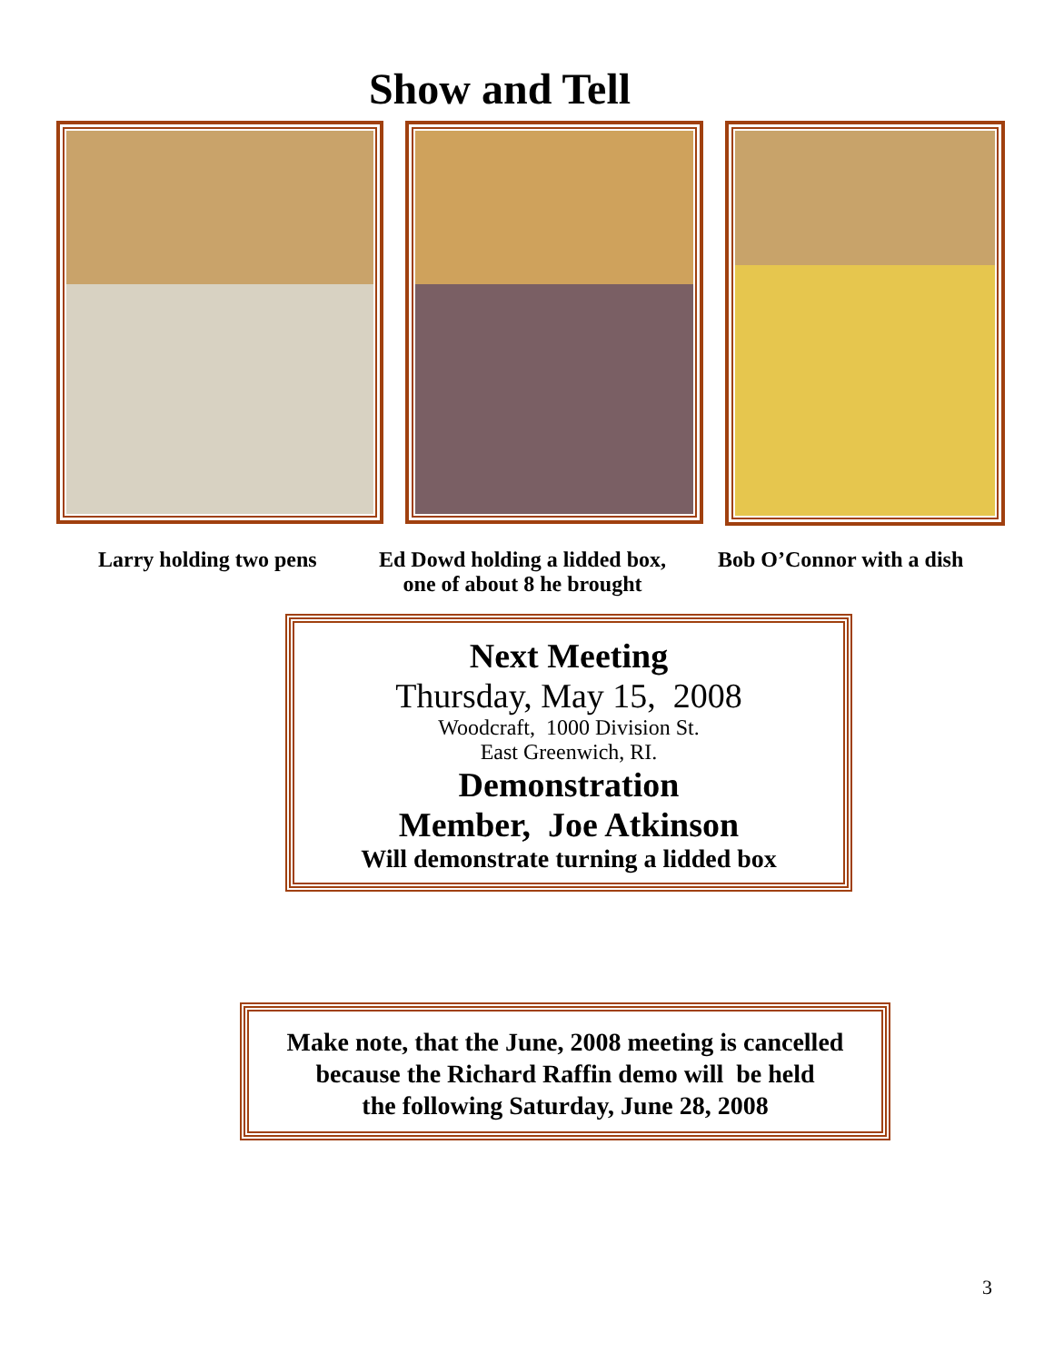Show and Tell
Larry holding two pens
Ed Dowd holding a lidded box,
one of about 8 he brought
Bob O’Connor with a dish
Next Meeting
Thursday, May 15, 2008
Woodcraft, 1000 Division St.
East Greenwich, RI.
Demonstration
Member, Joe Atkinson
Will demonstrate turning a lidded box
Make note, that the June, 2008 meeting is cancelled
because the Richard Raffin demo will be held
the following Saturday, June 28, 2008
3